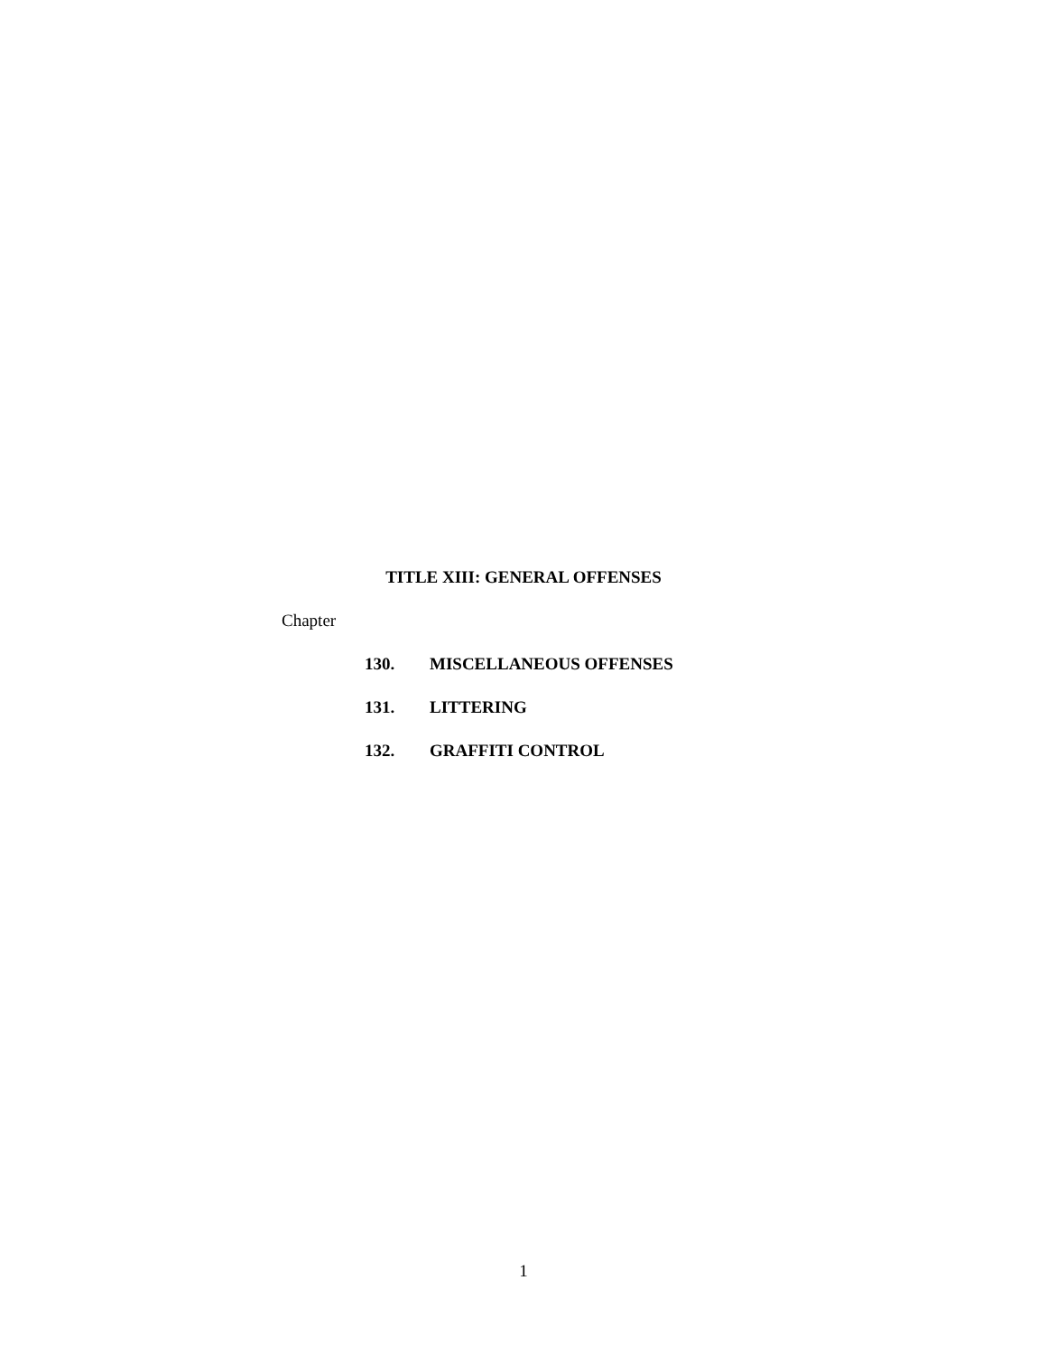TITLE XIII: GENERAL OFFENSES
Chapter
130. MISCELLANEOUS OFFENSES
131. LITTERING
132. GRAFFITI CONTROL
1